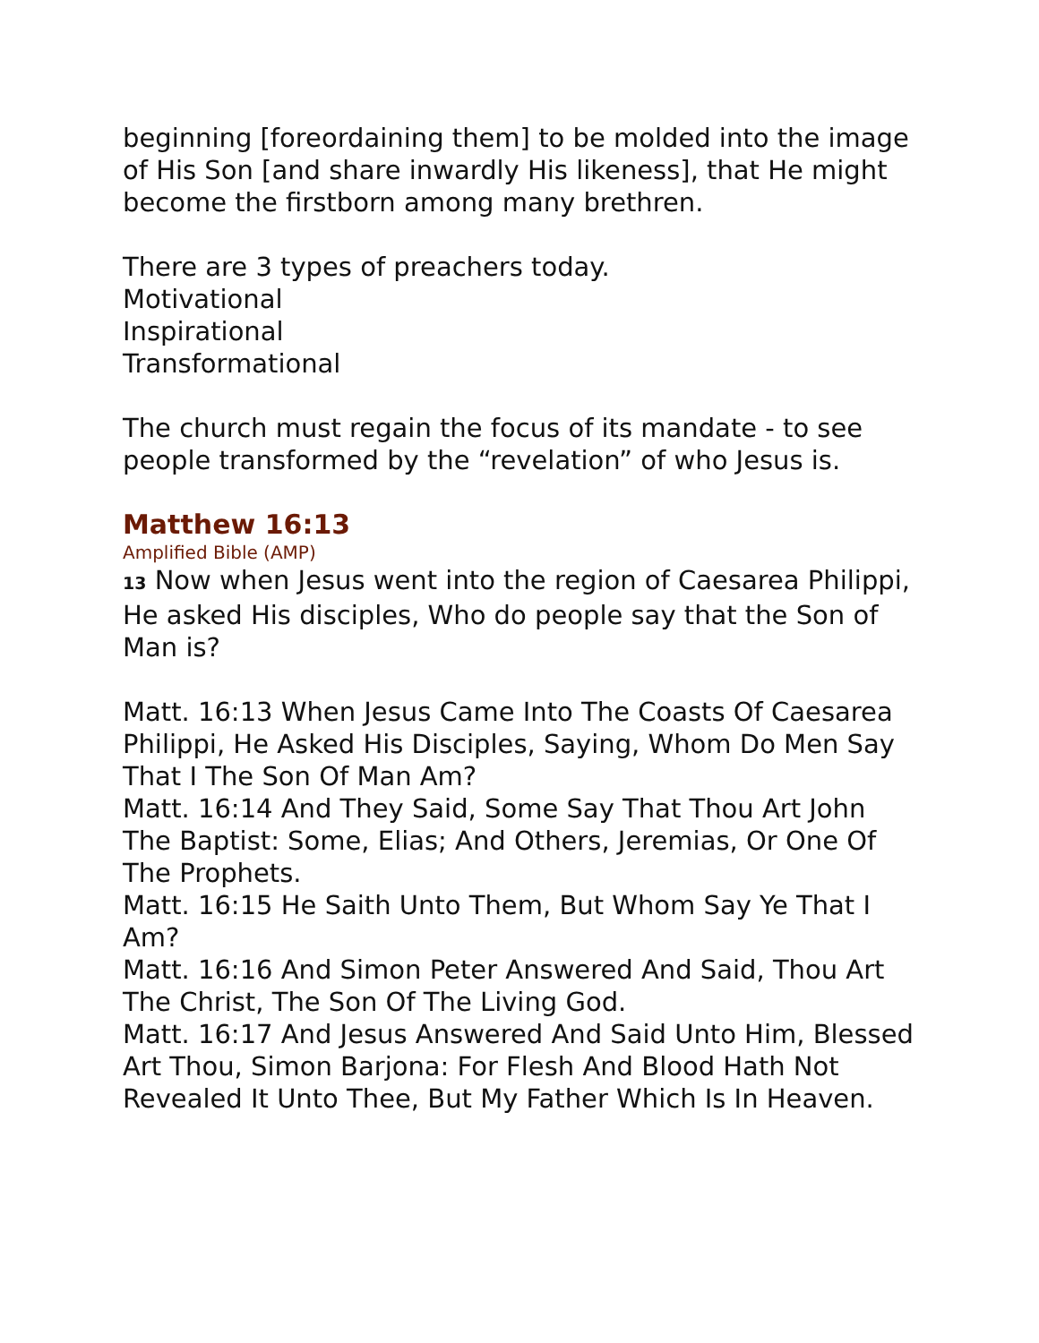beginning [foreordaining them] to be molded into the image of His Son [and share inwardly His likeness], that He might become the firstborn among many brethren.
There are 3 types of preachers today.
Motivational
Inspirational
Transformational
The church must regain the focus of its mandate - to see people transformed by the “revelation” of who Jesus is.
Matthew 16:13
Amplified Bible (AMP)
13 Now when Jesus went into the region of Caesarea Philippi, He asked His disciples, Who do people say that the Son of Man is?
Matt. 16:13 When Jesus Came Into The Coasts Of Caesarea Philippi, He Asked His Disciples, Saying, Whom Do Men Say That I The Son Of Man Am?
Matt. 16:14 And They Said, Some Say That Thou Art John The Baptist: Some, Elias; And Others, Jeremias, Or One Of The Prophets.
Matt. 16:15 He Saith Unto Them, But Whom Say Ye That I Am?
Matt. 16:16 And Simon Peter Answered And Said, Thou Art The Christ, The Son Of The Living God.
Matt. 16:17 And Jesus Answered And Said Unto Him, Blessed Art Thou, Simon Barjona: For Flesh And Blood Hath Not Revealed It Unto Thee, But My Father Which Is In Heaven.